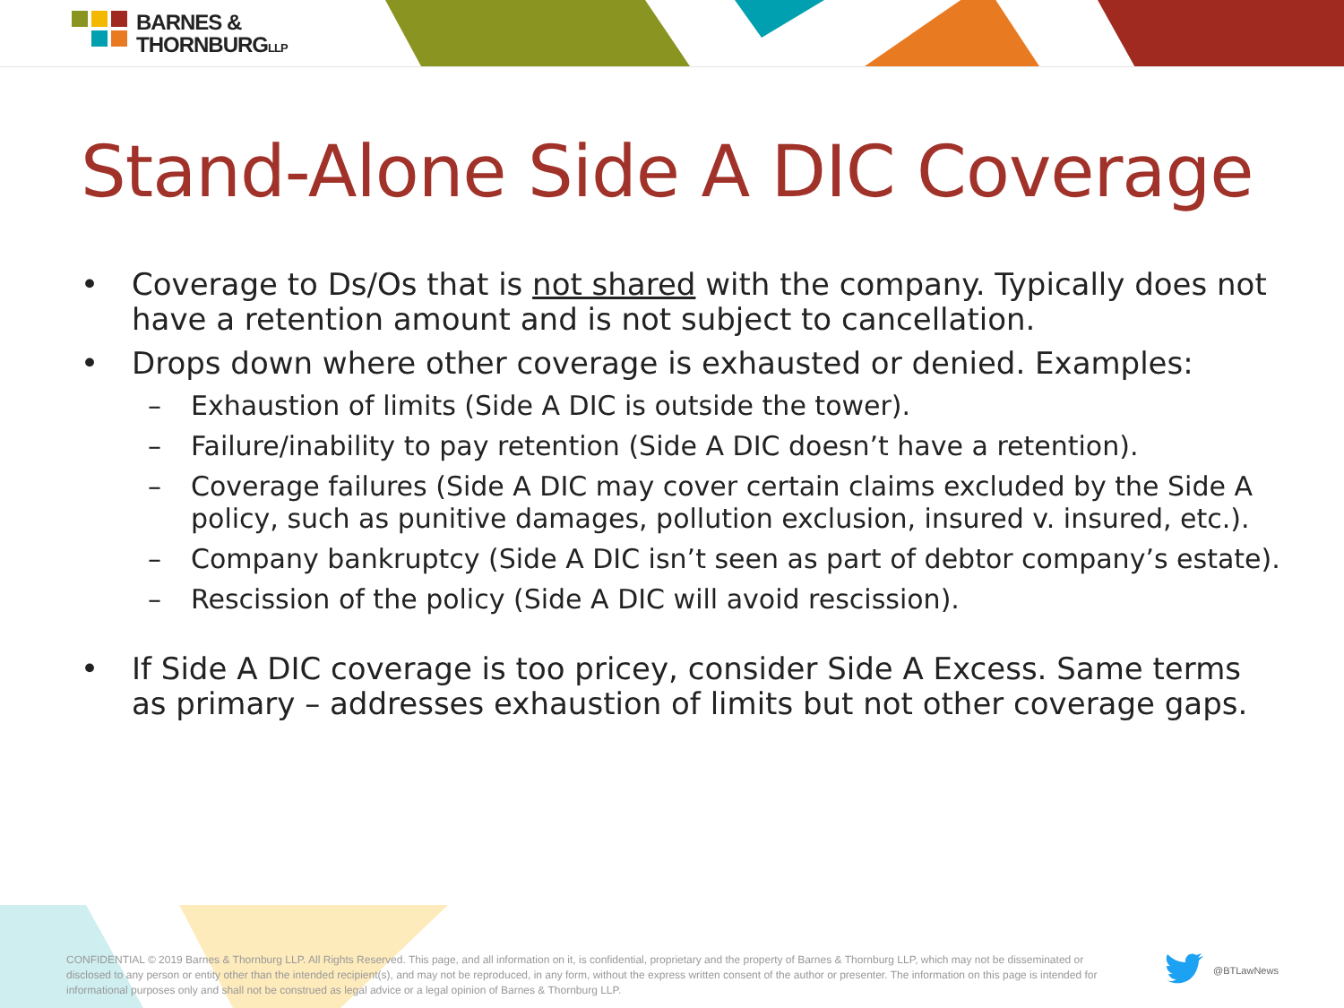BARNES &
THORNBURGLLP
Stand-Alone Side A DIC Coverage
• Coverage to Ds/Os that is not shared with the company. Typically does not have a retention amount and is not subject to cancellation.
• Drops down where other coverage is exhausted or denied. Examples:
– Exhaustion of limits (Side A DIC is outside the tower).
– Failure/inability to pay retention (Side A DIC doesn’t have a retention).
– Coverage failures (Side A DIC may cover certain claims excluded by the Side A policy, such as punitive damages, pollution exclusion, insured v. insured, etc.).
– Company bankruptcy (Side A DIC isn’t seen as part of debtor company’s estate).
– Rescission of the policy (Side A DIC will avoid rescission).
• If Side A DIC coverage is too pricey, consider Side A Excess. Same terms as primary – addresses exhaustion of limits but not other coverage gaps.
CONFIDENTIAL © 2019 Barnes & Thornburg LLP. All Rights Reserved. This page, and all information on it, is confidential, proprietary and the property of Barnes & Thornburg LLP, which may not be disseminated or disclosed to any person or entity other than the intended recipient(s), and may not be reproduced, in any form, without the express written consent of the author or presenter. The information on this page is intended for informational purposes only and shall not be construed as legal advice or a legal opinion of Barnes & Thornburg LLP.
@BTLawNews